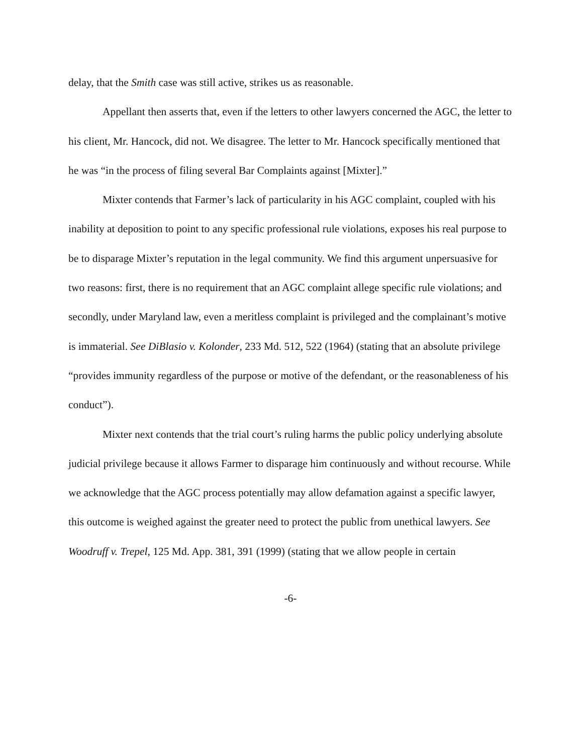delay, that the Smith case was still active, strikes us as reasonable.
Appellant then asserts that, even if the letters to other lawyers concerned the AGC, the letter to his client, Mr. Hancock, did not. We disagree. The letter to Mr. Hancock specifically mentioned that he was “in the process of filing several Bar Complaints against [Mixter].”
Mixter contends that Farmer’s lack of particularity in his AGC complaint, coupled with his inability at deposition to point to any specific professional rule violations, exposes his real purpose to be to disparage Mixter’s reputation in the legal community. We find this argument unpersuasive for two reasons: first, there is no requirement that an AGC complaint allege specific rule violations; and secondly, under Maryland law, even a meritless complaint is privileged and the complainant’s motive is immaterial. See DiBlasio v. Kolonder, 233 Md. 512, 522 (1964) (stating that an absolute privilege “provides immunity regardless of the purpose or motive of the defendant, or the reasonableness of his conduct”).
Mixter next contends that the trial court’s ruling harms the public policy underlying absolute judicial privilege because it allows Farmer to disparage him continuously and without recourse. While we acknowledge that the AGC process potentially may allow defamation against a specific lawyer, this outcome is weighed against the greater need to protect the public from unethical lawyers. See Woodruff v. Trepel, 125 Md. App. 381, 391 (1999) (stating that we allow people in certain
-6-